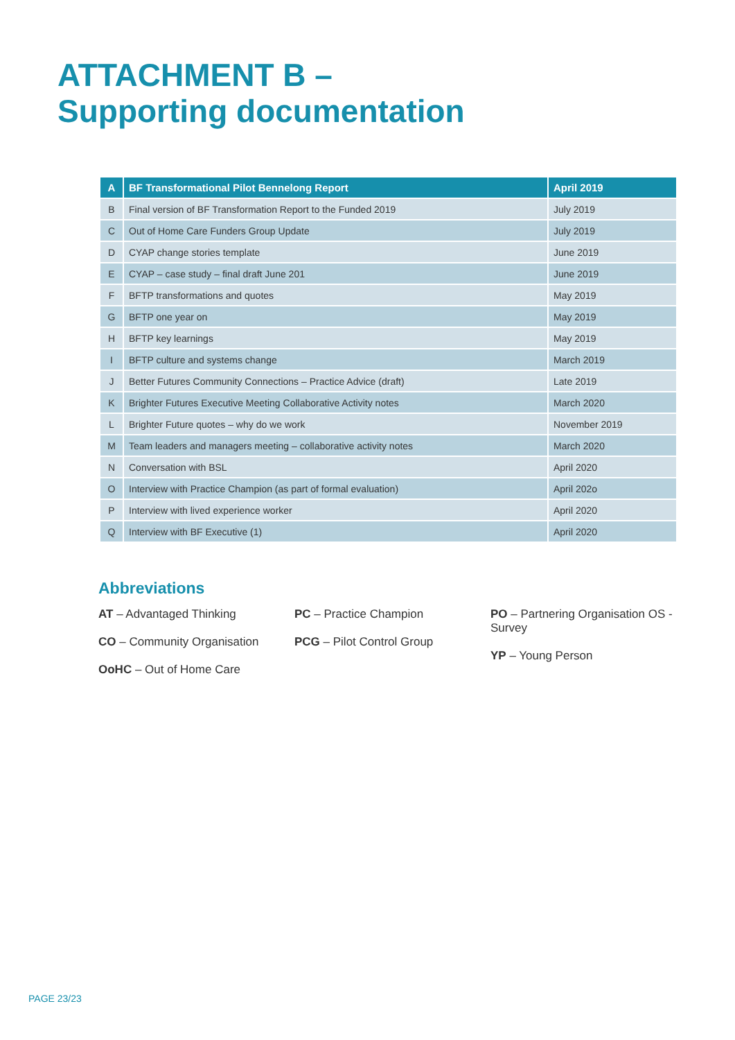ATTACHMENT B –
Supporting documentation
| A | BF Transformational Pilot Bennelong Report | April 2019 |
| --- | --- | --- |
| B | Final version of BF Transformation Report to the Funded 2019 | July 2019 |
| C | Out of Home Care Funders Group Update | July 2019 |
| D | CYAP change stories template | June 2019 |
| E | CYAP – case study – final draft June 201 | June 2019 |
| F | BFTP transformations and quotes | May 2019 |
| G | BFTP one year on | May 2019 |
| H | BFTP key learnings | May 2019 |
| I | BFTP culture and systems change | March 2019 |
| J | Better Futures Community Connections – Practice Advice (draft) | Late 2019 |
| K | Brighter Futures Executive Meeting Collaborative Activity notes | March 2020 |
| L | Brighter Future quotes – why do we work | November 2019 |
| M | Team leaders and managers meeting – collaborative activity notes | March 2020 |
| N | Conversation with BSL | April 2020 |
| O | Interview with Practice Champion (as part of formal evaluation) | April 202o |
| P | Interview with lived experience worker | April 2020 |
| Q | Interview with BF Executive (1) | April 2020 |
Abbreviations
AT – Advantaged Thinking
CO – Community Organisation
OoHC – Out of Home Care
PC – Practice Champion
PCG – Pilot Control Group
PO – Partnering Organisation OS - Survey
YP – Young Person
PAGE 23/23